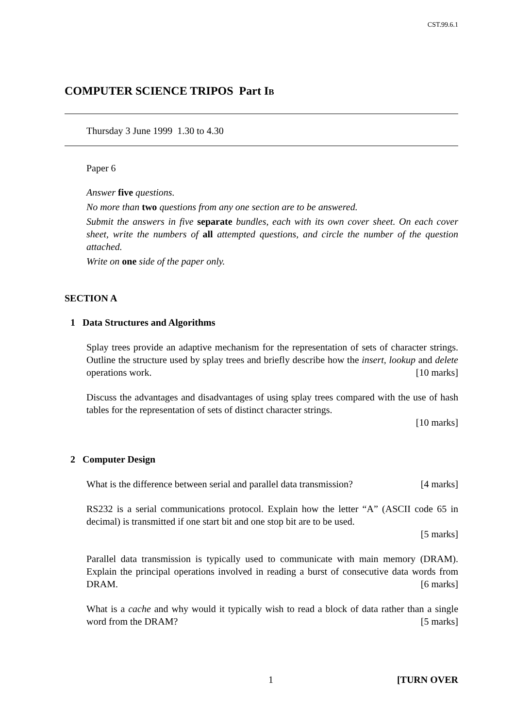CST.99.6.1
COMPUTER SCIENCE TRIPOS Part IB
Thursday 3 June 1999 1.30 to 4.30
Paper 6
Answer five questions.
No more than two questions from any one section are to be answered.
Submit the answers in five separate bundles, each with its own cover sheet. On each cover sheet, write the numbers of all attempted questions, and circle the number of the question attached.
Write on one side of the paper only.
SECTION A
1 Data Structures and Algorithms
Splay trees provide an adaptive mechanism for the representation of sets of character strings. Outline the structure used by splay trees and briefly describe how the insert, lookup and delete operations work. [10 marks]
Discuss the advantages and disadvantages of using splay trees compared with the use of hash tables for the representation of sets of distinct character strings.
[10 marks]
2 Computer Design
What is the difference between serial and parallel data transmission? [4 marks]
RS232 is a serial communications protocol. Explain how the letter “A” (ASCII code 65 in decimal) is transmitted if one start bit and one stop bit are to be used.
[5 marks]
Parallel data transmission is typically used to communicate with main memory (DRAM). Explain the principal operations involved in reading a burst of consecutive data words from DRAM. [6 marks]
What is a cache and why would it typically wish to read a block of data rather than a single word from the DRAM? [5 marks]
1 [TURN OVER